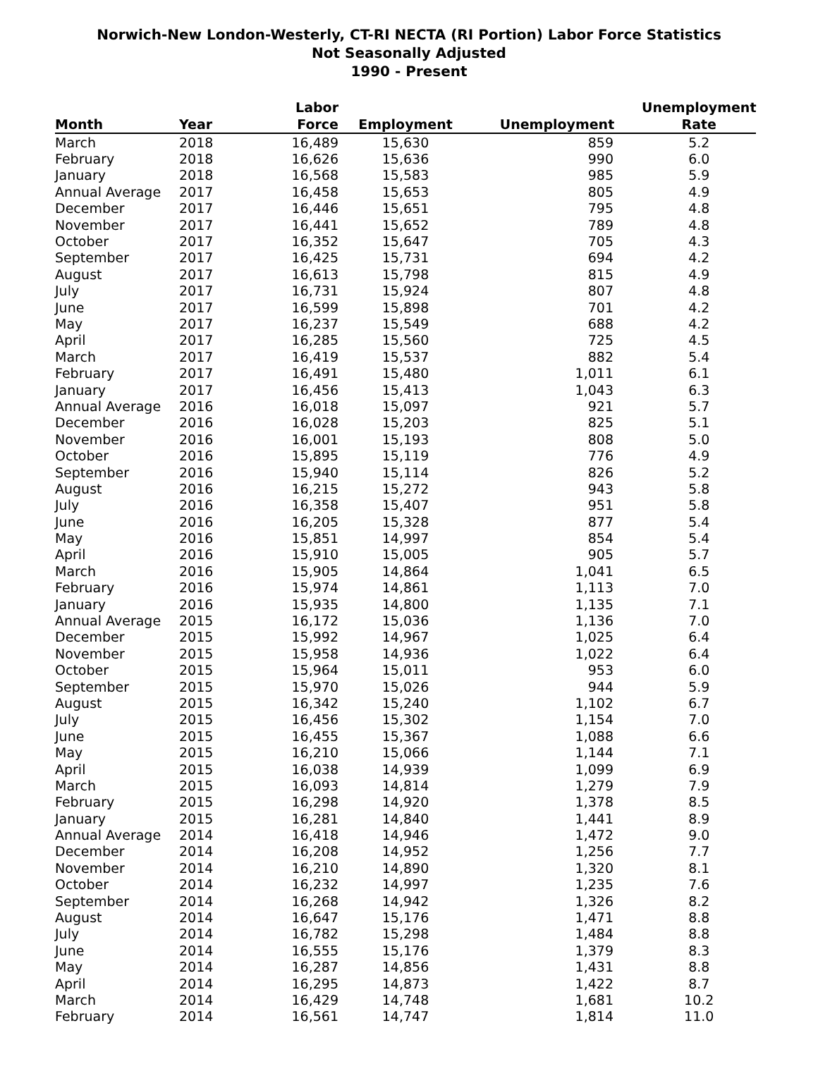Norwich-New London-Westerly, CT-RI NECTA (RI Portion) Labor Force Statistics
Not Seasonally Adjusted
1990 - Present
| Month | Year | Labor Force | Employment | Unemployment | Unemployment Rate |
| --- | --- | --- | --- | --- | --- |
| March | 2018 | 16,489 | 15,630 | 859 | 5.2 |
| February | 2018 | 16,626 | 15,636 | 990 | 6.0 |
| January | 2018 | 16,568 | 15,583 | 985 | 5.9 |
| Annual Average | 2017 | 16,458 | 15,653 | 805 | 4.9 |
| December | 2017 | 16,446 | 15,651 | 795 | 4.8 |
| November | 2017 | 16,441 | 15,652 | 789 | 4.8 |
| October | 2017 | 16,352 | 15,647 | 705 | 4.3 |
| September | 2017 | 16,425 | 15,731 | 694 | 4.2 |
| August | 2017 | 16,613 | 15,798 | 815 | 4.9 |
| July | 2017 | 16,731 | 15,924 | 807 | 4.8 |
| June | 2017 | 16,599 | 15,898 | 701 | 4.2 |
| May | 2017 | 16,237 | 15,549 | 688 | 4.2 |
| April | 2017 | 16,285 | 15,560 | 725 | 4.5 |
| March | 2017 | 16,419 | 15,537 | 882 | 5.4 |
| February | 2017 | 16,491 | 15,480 | 1,011 | 6.1 |
| January | 2017 | 16,456 | 15,413 | 1,043 | 6.3 |
| Annual Average | 2016 | 16,018 | 15,097 | 921 | 5.7 |
| December | 2016 | 16,028 | 15,203 | 825 | 5.1 |
| November | 2016 | 16,001 | 15,193 | 808 | 5.0 |
| October | 2016 | 15,895 | 15,119 | 776 | 4.9 |
| September | 2016 | 15,940 | 15,114 | 826 | 5.2 |
| August | 2016 | 16,215 | 15,272 | 943 | 5.8 |
| July | 2016 | 16,358 | 15,407 | 951 | 5.8 |
| June | 2016 | 16,205 | 15,328 | 877 | 5.4 |
| May | 2016 | 15,851 | 14,997 | 854 | 5.4 |
| April | 2016 | 15,910 | 15,005 | 905 | 5.7 |
| March | 2016 | 15,905 | 14,864 | 1,041 | 6.5 |
| February | 2016 | 15,974 | 14,861 | 1,113 | 7.0 |
| January | 2016 | 15,935 | 14,800 | 1,135 | 7.1 |
| Annual Average | 2015 | 16,172 | 15,036 | 1,136 | 7.0 |
| December | 2015 | 15,992 | 14,967 | 1,025 | 6.4 |
| November | 2015 | 15,958 | 14,936 | 1,022 | 6.4 |
| October | 2015 | 15,964 | 15,011 | 953 | 6.0 |
| September | 2015 | 15,970 | 15,026 | 944 | 5.9 |
| August | 2015 | 16,342 | 15,240 | 1,102 | 6.7 |
| July | 2015 | 16,456 | 15,302 | 1,154 | 7.0 |
| June | 2015 | 16,455 | 15,367 | 1,088 | 6.6 |
| May | 2015 | 16,210 | 15,066 | 1,144 | 7.1 |
| April | 2015 | 16,038 | 14,939 | 1,099 | 6.9 |
| March | 2015 | 16,093 | 14,814 | 1,279 | 7.9 |
| February | 2015 | 16,298 | 14,920 | 1,378 | 8.5 |
| January | 2015 | 16,281 | 14,840 | 1,441 | 8.9 |
| Annual Average | 2014 | 16,418 | 14,946 | 1,472 | 9.0 |
| December | 2014 | 16,208 | 14,952 | 1,256 | 7.7 |
| November | 2014 | 16,210 | 14,890 | 1,320 | 8.1 |
| October | 2014 | 16,232 | 14,997 | 1,235 | 7.6 |
| September | 2014 | 16,268 | 14,942 | 1,326 | 8.2 |
| August | 2014 | 16,647 | 15,176 | 1,471 | 8.8 |
| July | 2014 | 16,782 | 15,298 | 1,484 | 8.8 |
| June | 2014 | 16,555 | 15,176 | 1,379 | 8.3 |
| May | 2014 | 16,287 | 14,856 | 1,431 | 8.8 |
| April | 2014 | 16,295 | 14,873 | 1,422 | 8.7 |
| March | 2014 | 16,429 | 14,748 | 1,681 | 10.2 |
| February | 2014 | 16,561 | 14,747 | 1,814 | 11.0 |